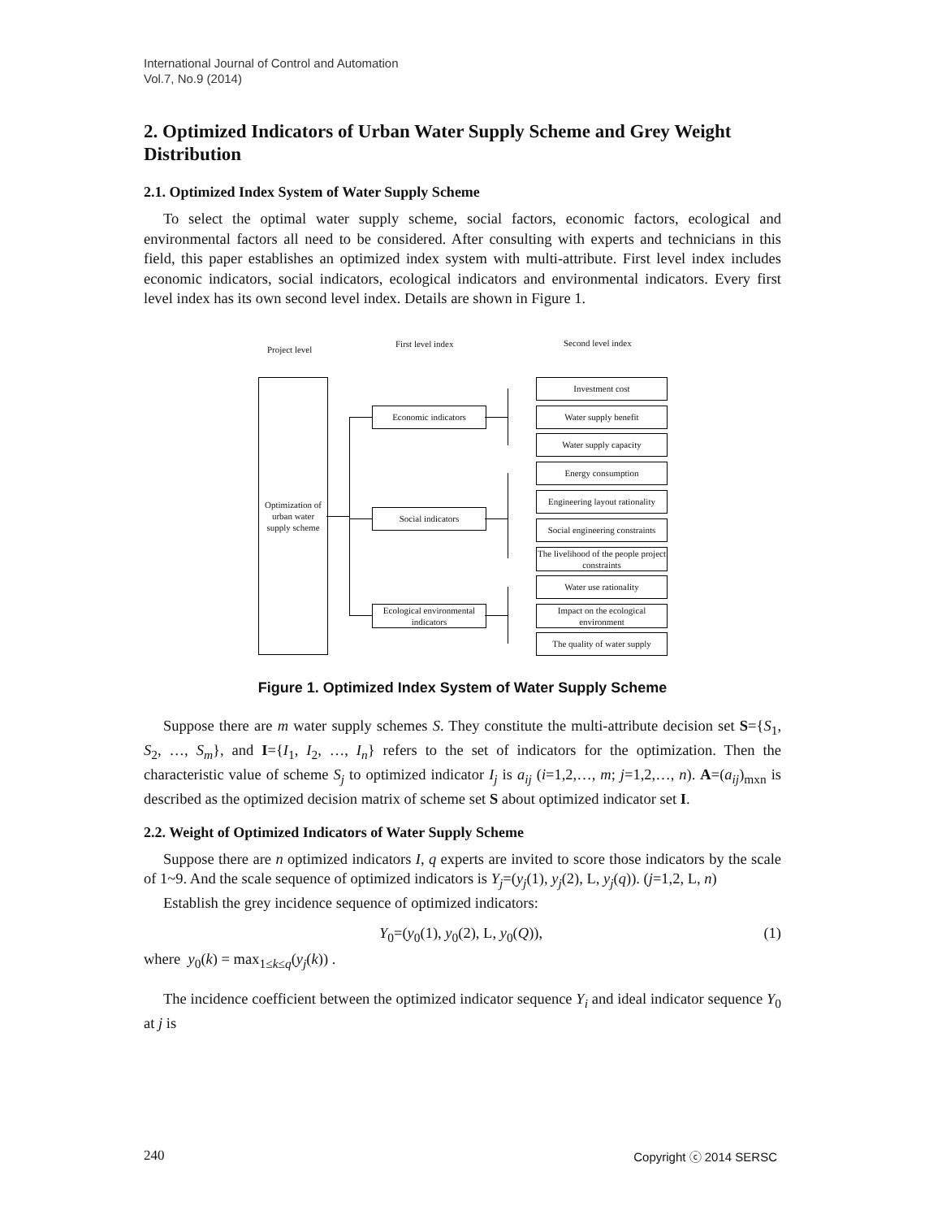International Journal of Control and Automation
Vol.7, No.9 (2014)
2. Optimized Indicators of Urban Water Supply Scheme and Grey Weight Distribution
2.1. Optimized Index System of Water Supply Scheme
To select the optimal water supply scheme, social factors, economic factors, ecological and environmental factors all need to be considered. After consulting with experts and technicians in this field, this paper establishes an optimized index system with multi-attribute. First level index includes economic indicators, social indicators, ecological indicators and environmental indicators. Every first level index has its own second level index. Details are shown in Figure 1.
Project level
First level index Second level index
Optimization of urban water supply scheme
Economic indicators
Social indicators
Ecological environmental indicators
Investment cost
Water supply benefit
Water supply capacity
Energy consumption
Engineering layout rationality
Social engineering constraints
The livelihood of the people project constraints
Water use rationality
Impact on the ecological environment
The quality of water supply
Figure 1. Optimized Index System of Water Supply Scheme
Suppose there are m water supply schemes S. They constitute the multi-attribute decision set S={S<sub>1</sub>, S<sub>2</sub>, …, S<sub>m</sub>}, and I={I<sub>1</sub>, I<sub>2</sub>, …, I<sub>n</sub>} refers to the set of indicators for the optimization. Then the characteristic value of scheme S<sub>j</sub> to optimized indicator I<sub>j</sub> is a<sub>ij</sub> (i=1,2,…, m; j=1,2,…, n). A=(a<sub>ij</sub>)<sub>mxn</sub> is described as the optimized decision matrix of scheme set S about optimized indicator set I.
2.2. Weight of Optimized Indicators of Water Supply Scheme
Suppose there are n optimized indicators I, q experts are invited to score those indicators by the scale of 1~9. And the scale sequence of optimized indicators is Y<sub>j</sub>=(y<sub>j</sub>(1), y<sub>j</sub>(2), L, y<sub>j</sub>(q)). (j=1,2, L, n)
Establish the grey incidence sequence of optimized indicators:
Y<sub>0</sub>=(y<sub>0</sub>(1), y<sub>0</sub>(2), L, y<sub>0</sub>(Q)), (1)
where y<sub>0</sub>(k) = max<sub>1≤k≤q</sub>(y<sub>j</sub>(k)) .
The incidence coefficient between the optimized indicator sequence Y<sub>i</sub> and ideal indicator sequence Y<sub>0</sub> at j is
240 Copyright ⓒ 2014 SERSC